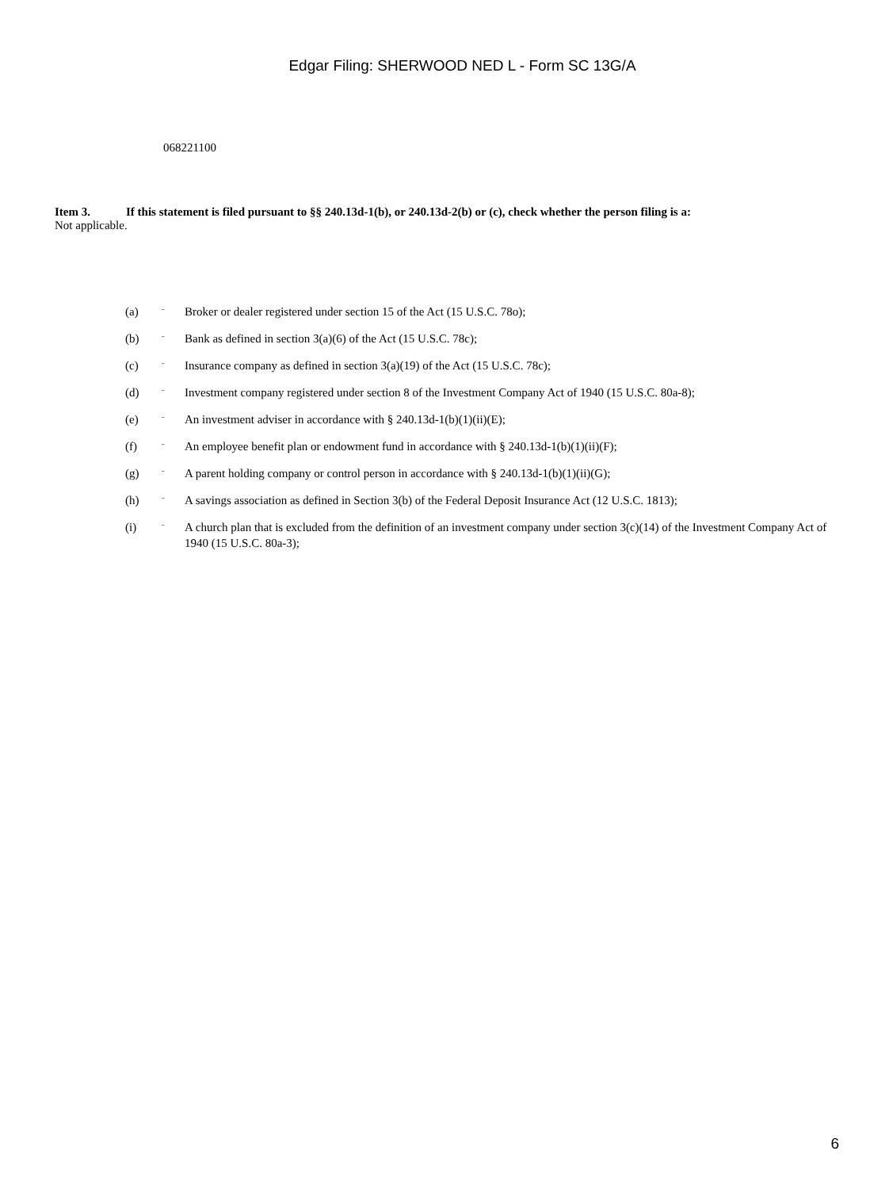Edgar Filing: SHERWOOD NED L - Form SC 13G/A
068221100
Item 3. If this statement is filed pursuant to §§ 240.13d-1(b), or 240.13d-2(b) or (c), check whether the person filing is a:
Not applicable.
(a)
¨
Broker or dealer registered under section 15 of the Act (15 U.S.C. 78o);
(b)
¨
Bank as defined in section 3(a)(6) of the Act (15 U.S.C. 78c);
(c)
¨
Insurance company as defined in section 3(a)(19) of the Act (15 U.S.C. 78c);
(d)
¨
Investment company registered under section 8 of the Investment Company Act of 1940 (15 U.S.C. 80a-8);
(e)
¨
An investment adviser in accordance with § 240.13d-1(b)(1)(ii)(E);
(f)
¨
An employee benefit plan or endowment fund in accordance with § 240.13d-1(b)(1)(ii)(F);
(g)
¨
A parent holding company or control person in accordance with § 240.13d-1(b)(1)(ii)(G);
(h)
¨
A savings association as defined in Section 3(b) of the Federal Deposit Insurance Act (12 U.S.C. 1813);
(i)
¨
A church plan that is excluded from the definition of an investment company under section 3(c)(14) of the Investment Company Act of 1940 (15 U.S.C. 80a-3);
6